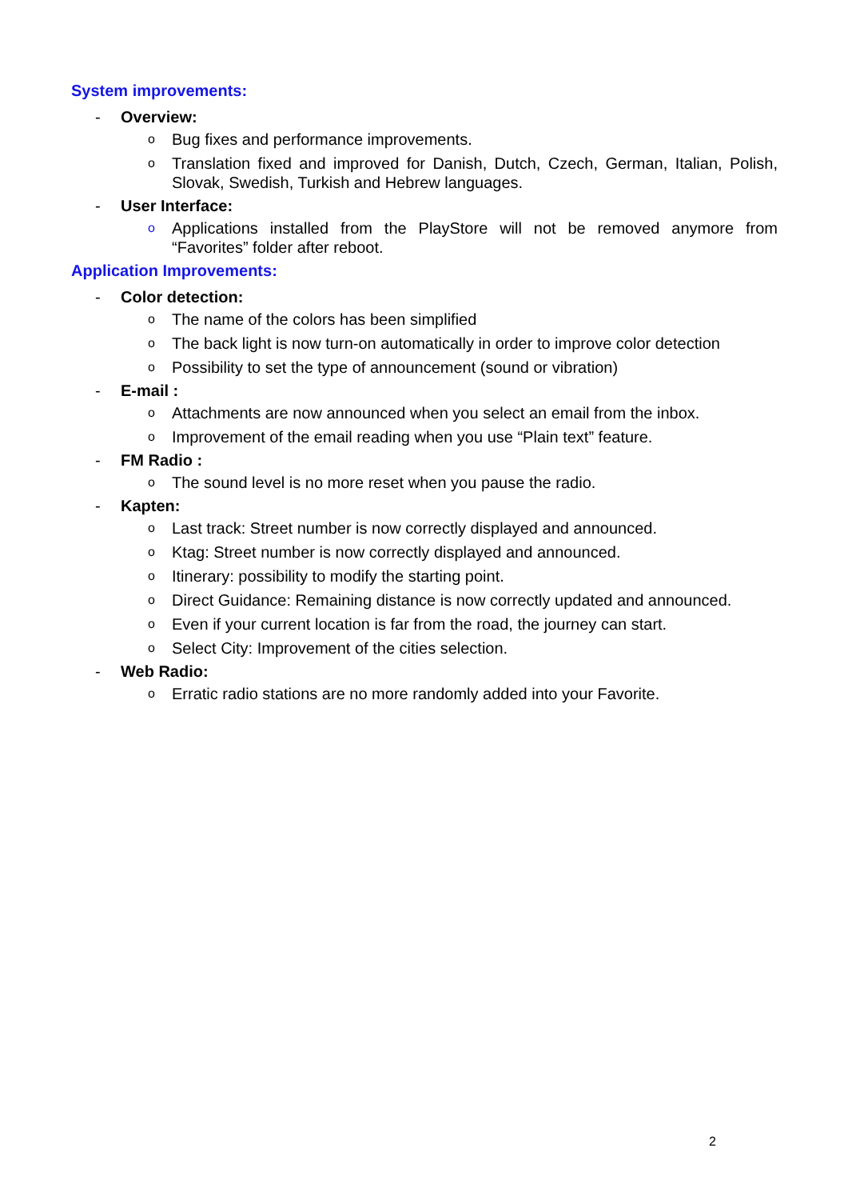System improvements:
- Overview:
o Bug fixes and performance improvements.
o Translation fixed and improved for Danish, Dutch, Czech, German, Italian, Polish, Slovak, Swedish, Turkish and Hebrew languages.
- User Interface:
o Applications installed from the PlayStore will not be removed anymore from “Favorites” folder after reboot.
Application Improvements:
- Color detection:
o The name of the colors has been simplified
o The back light is now turn-on automatically in order to improve color detection
o Possibility to set the type of announcement (sound or vibration)
- E-mail :
o Attachments are now announced when you select an email from the inbox.
o Improvement of the email reading when you use “Plain text” feature.
- FM Radio :
o The sound level is no more reset when you pause the radio.
- Kapten:
o Last track: Street number is now correctly displayed and announced.
o Ktag: Street number is now correctly displayed and announced.
o Itinerary: possibility to modify the starting point.
o Direct Guidance: Remaining distance is now correctly updated and announced.
o Even if your current location is far from the road, the journey can start.
o Select City: Improvement of the cities selection.
- Web Radio:
o Erratic radio stations are no more randomly added into your Favorite.
2